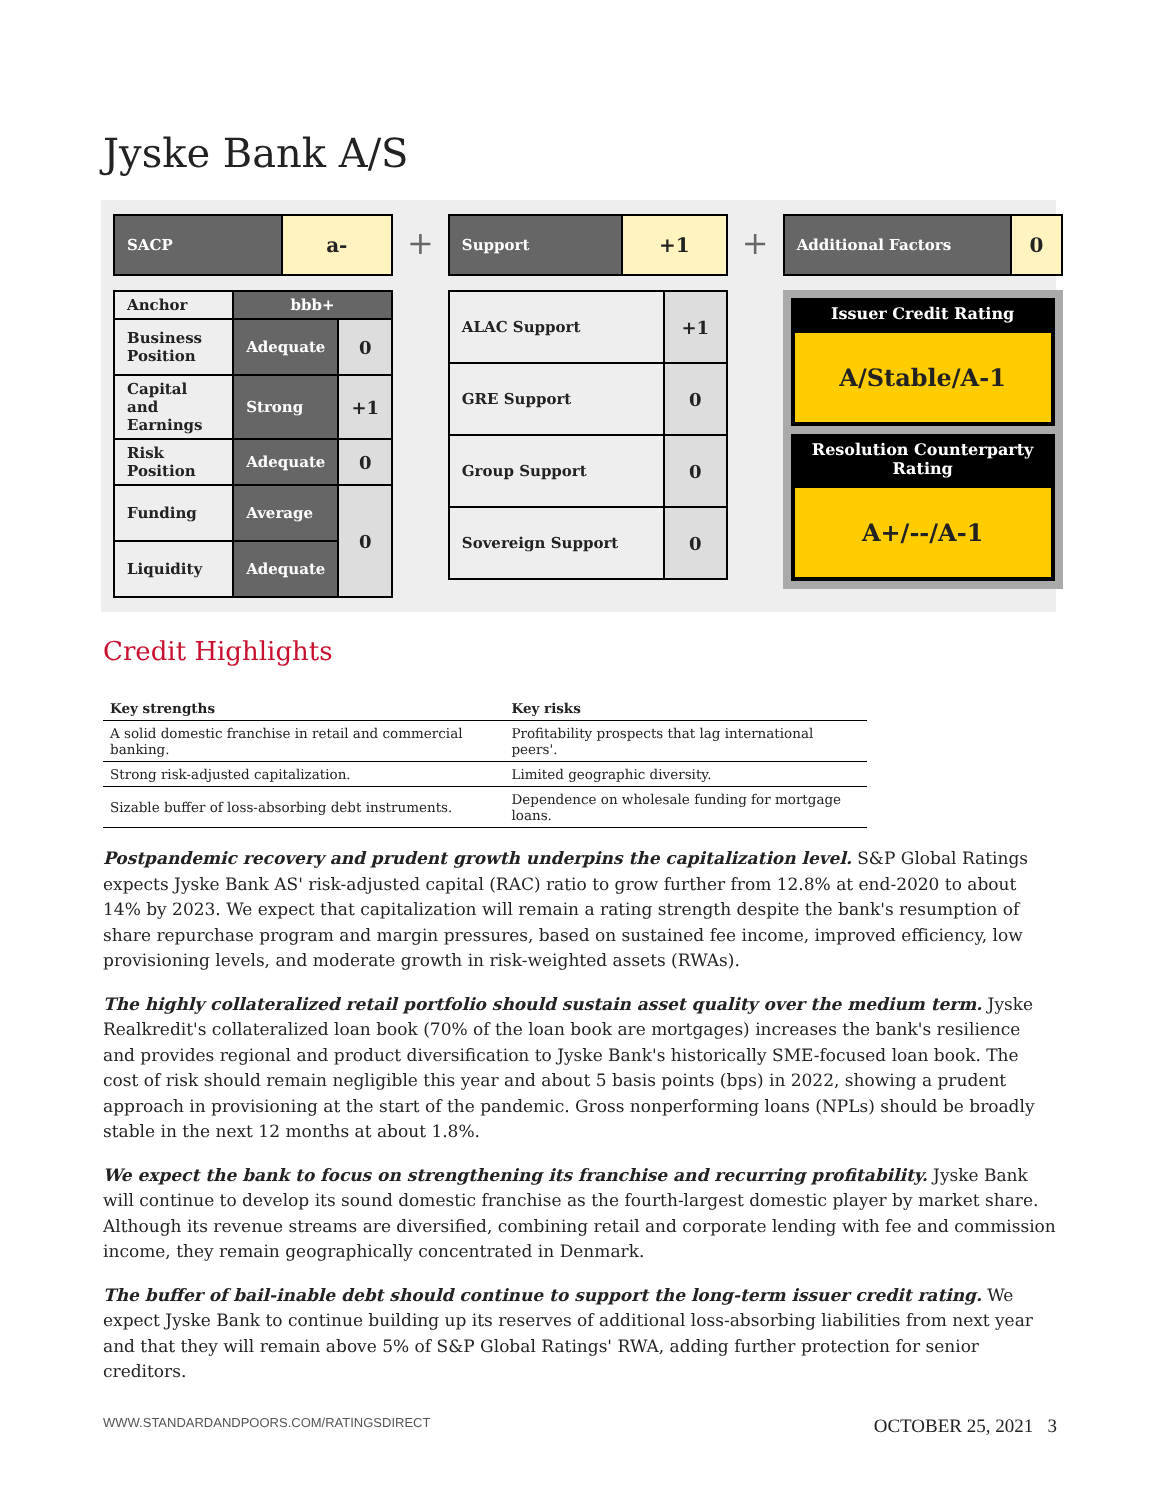Jyske Bank A/S
| SACP | a- |
| Anchor | bbb+ | |
| Business Position | Adequate | 0 |
| Capital and Earnings | Strong | +1 |
| Risk Position | Adequate | 0 |
| Funding | Average | 0 |
| Liquidity | Adequate | |
+
| Support | +1 |
| ALAC Support | +1 |
| GRE Support | 0 |
| Group Support | 0 |
| Sovereign Support | 0 |
+
| Additional Factors | 0 |
Issuer Credit Rating
A/Stable/A-1
Resolution Counterparty Rating
A+/--/A-1
Credit Highlights
| Key strengths | Key risks |
| --- | --- |
| A solid domestic franchise in retail and commercial banking. | Profitability prospects that lag international peers'. |
| Strong risk-adjusted capitalization. | Limited geographic diversity. |
| Sizable buffer of loss-absorbing debt instruments. | Dependence on wholesale funding for mortgage loans. |
Postpandemic recovery and prudent growth underpins the capitalization level. S&P Global Ratings expects Jyske Bank AS' risk-adjusted capital (RAC) ratio to grow further from 12.8% at end-2020 to about 14% by 2023. We expect that capitalization will remain a rating strength despite the bank's resumption of share repurchase program and margin pressures, based on sustained fee income, improved efficiency, low provisioning levels, and moderate growth in risk-weighted assets (RWAs).
The highly collateralized retail portfolio should sustain asset quality over the medium term. Jyske Realkredit's collateralized loan book (70% of the loan book are mortgages) increases the bank's resilience and provides regional and product diversification to Jyske Bank's historically SME-focused loan book. The cost of risk should remain negligible this year and about 5 basis points (bps) in 2022, showing a prudent approach in provisioning at the start of the pandemic. Gross nonperforming loans (NPLs) should be broadly stable in the next 12 months at about 1.8%.
We expect the bank to focus on strengthening its franchise and recurring profitability. Jyske Bank will continue to develop its sound domestic franchise as the fourth-largest domestic player by market share. Although its revenue streams are diversified, combining retail and corporate lending with fee and commission income, they remain geographically concentrated in Denmark.
The buffer of bail-inable debt should continue to support the long-term issuer credit rating. We expect Jyske Bank to continue building up its reserves of additional loss-absorbing liabilities from next year and that they will remain above 5% of S&P Global Ratings' RWA, adding further protection for senior creditors.
WWW.STANDARDANDPOORS.COM/RATINGSDIRECT OCTOBER 25, 2021 3